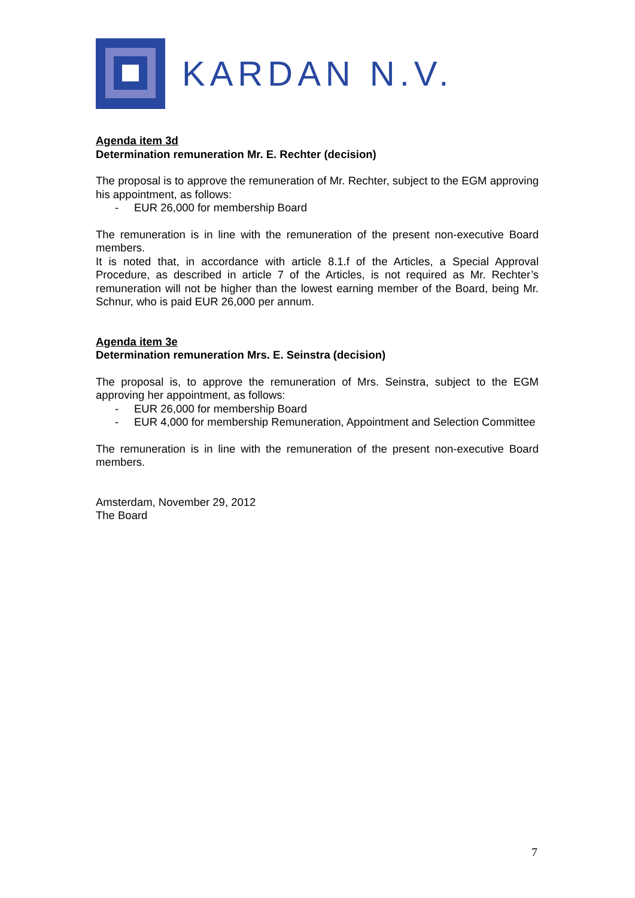KARDAN N.V.
Agenda item 3d
Determination remuneration Mr. E. Rechter (decision)
The proposal is to approve the remuneration of Mr. Rechter, subject to the EGM approving his appointment, as follows:
- EUR 26,000 for membership Board
The remuneration is in line with the remuneration of the present non-executive Board members.
It is noted that, in accordance with article 8.1.f of the Articles, a Special Approval Procedure, as described in article 7 of the Articles, is not required as Mr. Rechter’s remuneration will not be higher than the lowest earning member of the Board, being Mr. Schnur, who is paid EUR 26,000 per annum.
Agenda item 3e
Determination remuneration Mrs. E. Seinstra (decision)
The proposal is, to approve the remuneration of Mrs. Seinstra, subject to the EGM approving her appointment, as follows:
- EUR 26,000 for membership Board
- EUR 4,000 for membership Remuneration, Appointment and Selection Committee
The remuneration is in line with the remuneration of the present non-executive Board members.
Amsterdam, November 29, 2012
The Board
7